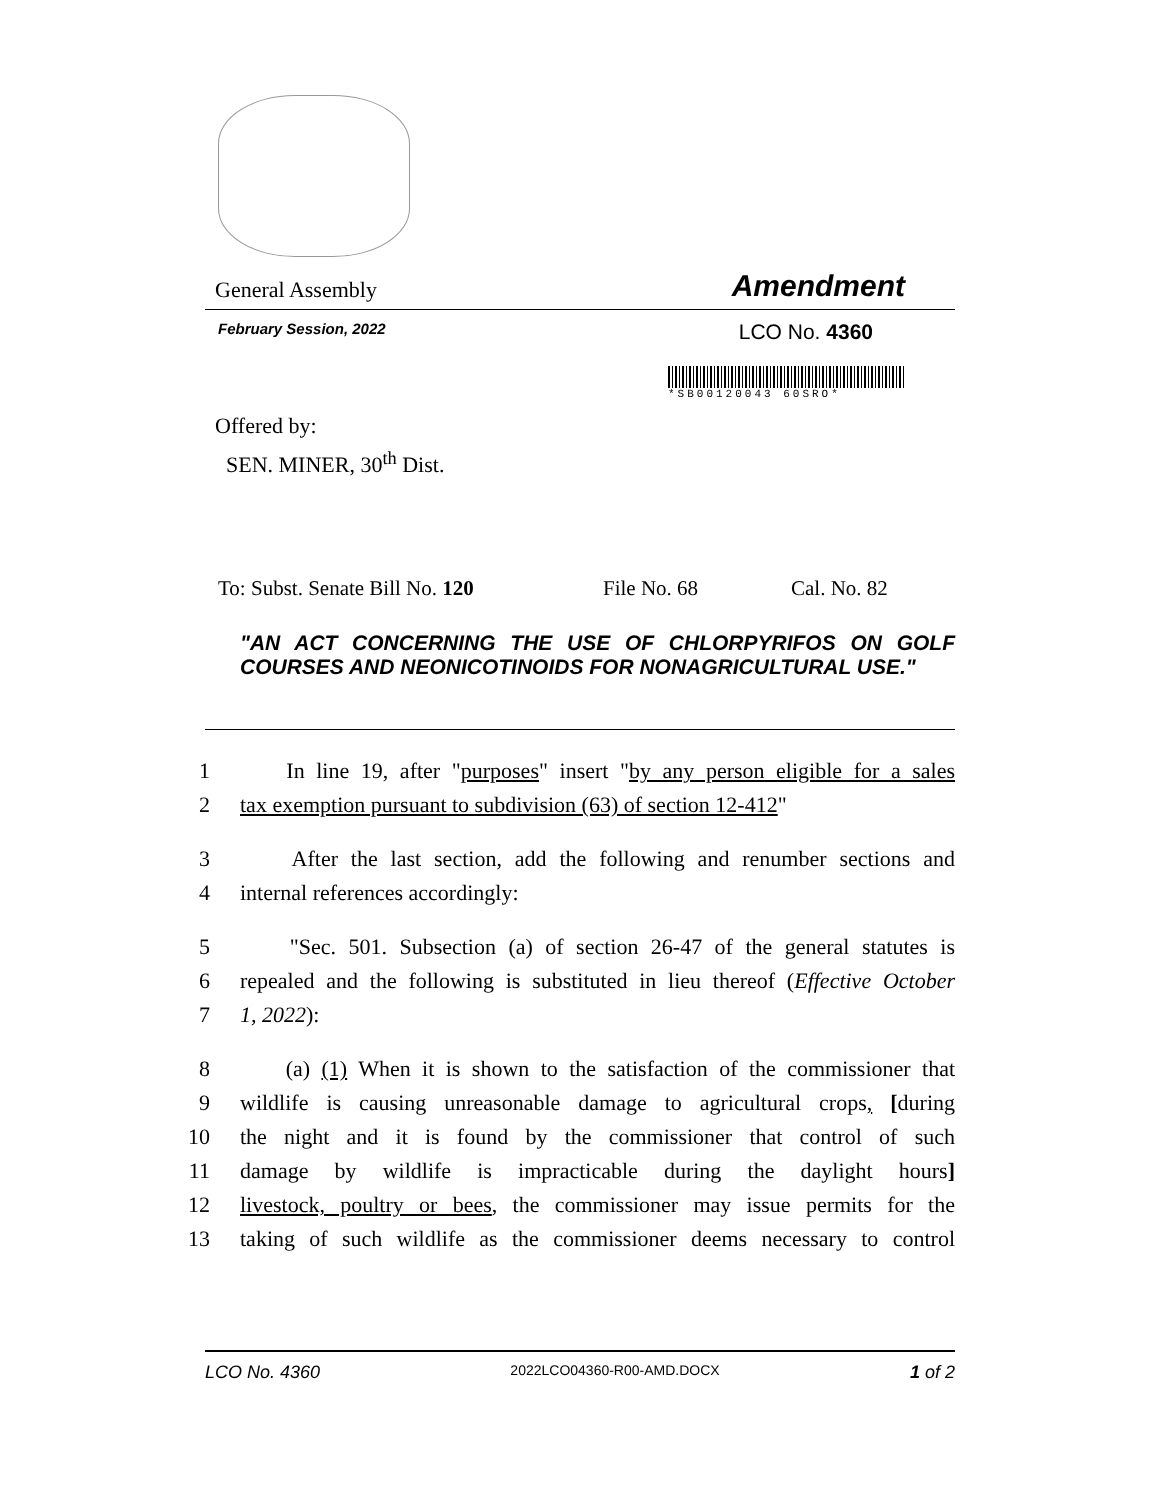General Assembly Amendment
February Session, 2022 LCO No. 4360
*SB00120043 60SRO*
Offered by:
SEN. MINER, 30<sup>th</sup> Dist.
To: Subst. Senate Bill No. 120 File No. 68 Cal. No. 82
"AN ACT CONCERNING THE USE OF CHLORPYRIFOS ON GOLF COURSES AND NEONICOTINOIDS FOR NONAGRICULTURAL USE."
1 In line 19, after "purposes" insert "by any person eligible for a sales
2 tax exemption pursuant to subdivision (63) of section 12-412"
3 After the last section, add the following and renumber sections and
4 internal references accordingly:
5 "Sec. 501. Subsection (a) of section 26-47 of the general statutes is
6 repealed and the following is substituted in lieu thereof (Effective October
7 1, 2022):
8 (a) (1) When it is shown to the satisfaction of the commissioner that
9 wildlife is causing unreasonable damage to agricultural crops, [during
10 the night and it is found by the commissioner that control of such
11 damage by wildlife is impracticable during the daylight hours]
12 livestock, poultry or bees, the commissioner may issue permits for the
13 taking of such wildlife as the commissioner deems necessary to control
LCO No. 4360 2022LCO04360-R00-AMD.DOCX 1 of 2